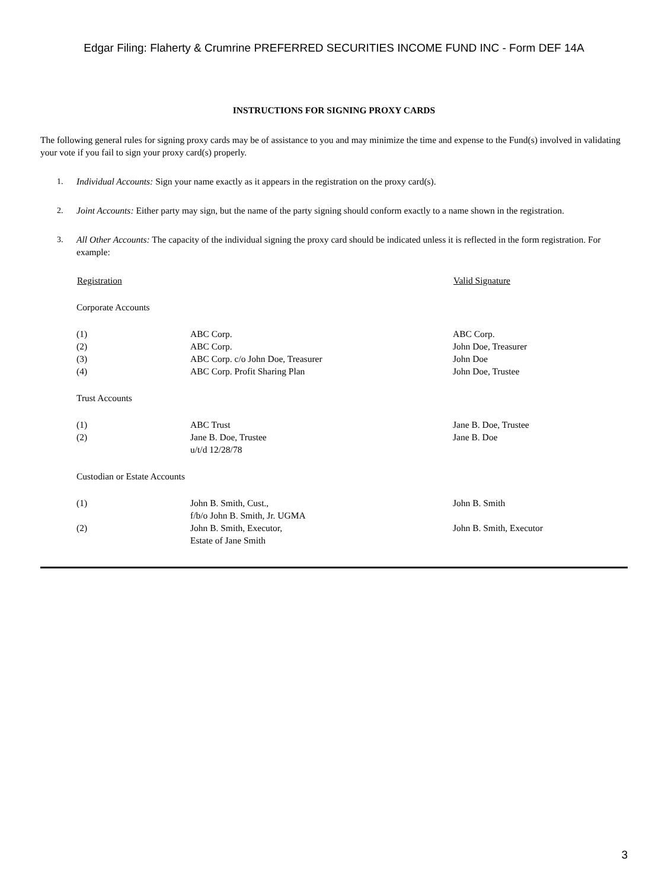Edgar Filing: Flaherty & Crumrine PREFERRED SECURITIES INCOME FUND INC - Form DEF 14A
INSTRUCTIONS FOR SIGNING PROXY CARDS
The following general rules for signing proxy cards may be of assistance to you and may minimize the time and expense to the Fund(s) involved in validating your vote if you fail to sign your proxy card(s) properly.
1. Individual Accounts: Sign your name exactly as it appears in the registration on the proxy card(s).
2. Joint Accounts: Either party may sign, but the name of the party signing should conform exactly to a name shown in the registration.
3. All Other Accounts: The capacity of the individual signing the proxy card should be indicated unless it is reflected in the form registration. For example:
| Registration | | Valid Signature |
| --- | --- | --- |
| Corporate Accounts | | |
| (1) | ABC Corp. | ABC Corp. |
| (2) | ABC Corp. | John Doe, Treasurer |
| (3) | ABC Corp. c/o John Doe, Treasurer | John Doe |
| (4) | ABC Corp. Profit Sharing Plan | John Doe, Trustee |
| Trust Accounts | | |
| (1) | ABC Trust | Jane B. Doe, Trustee |
| (2) | Jane B. Doe, Trustee u/t/d 12/28/78 | Jane B. Doe |
| Custodian or Estate Accounts | | |
| (1) | John B. Smith, Cust., f/b/o John B. Smith, Jr. UGMA | John B. Smith |
| (2) | John B. Smith, Executor, Estate of Jane Smith | John B. Smith, Executor |
3